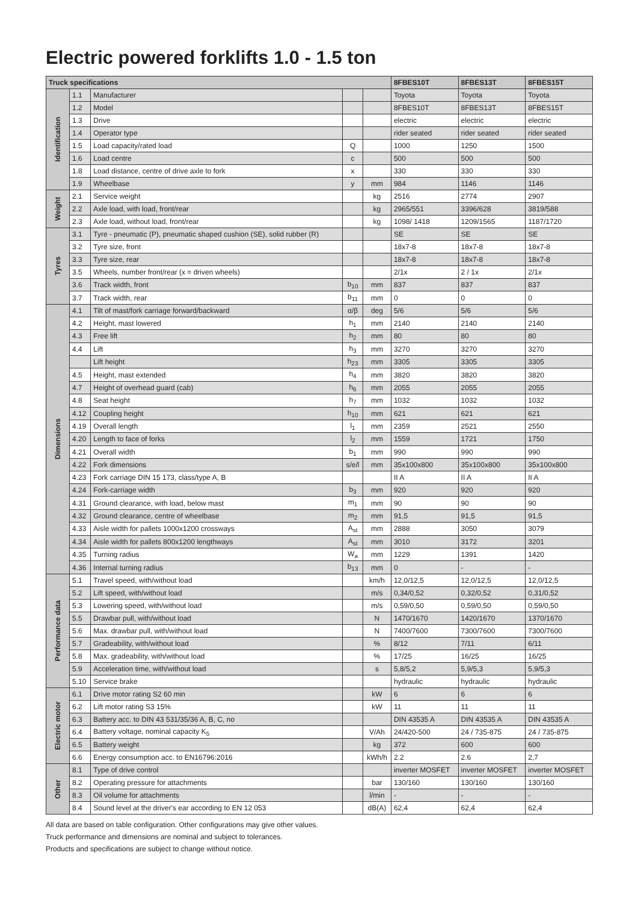Electric powered forklifts 1.0 - 1.5 ton
| Truck specifications | | | | | 8FBES10T | 8FBES13T | 8FBES15T |
| --- | --- | --- | --- | --- | --- | --- | --- |
| Identification | 1.1 | Manufacturer | | | Toyota | Toyota | Toyota |
| | 1.2 | Model | | | 8FBES10T | 8FBES13T | 8FBES15T |
| | 1.3 | Drive | | | electric | electric | electric |
| | 1.4 | Operator type | | | rider seated | rider seated | rider seated |
| | 1.5 | Load capacity/rated load | Q | | 1000 | 1250 | 1500 |
| | 1.6 | Load centre | c | | 500 | 500 | 500 |
| | 1.8 | Load distance, centre of drive axle to fork | x | | 330 | 330 | 330 |
| | 1.9 | Wheelbase | y | mm | 984 | 1146 | 1146 |
| Weight | 2.1 | Service weight | | kg | 2516 | 2774 | 2907 |
| | 2.2 | Axle load, with load, front/rear | | kg | 2965/551 | 3396/628 | 3819/588 |
| | 2.3 | Axle load, without load, front/rear | | kg | 1098/ 1418 | 1209/1565 | 1187/1720 |
| Tyres | 3.1 | Tyre - pneumatic (P), pneumatic shaped cushion (SE), solid rubber (R) | | | SE | SE | SE |
| | 3.2 | Tyre size, front | | | 18x7-8 | 18x7-8 | 18x7-8 |
| | 3.3 | Tyre size, rear | | | 18x7-8 | 18x7-8 | 18x7-8 |
| | 3.5 | Wheels, number front/rear (x = driven wheels) | | | 2/1x | 2 / 1x | 2/1x |
| | 3.6 | Track width, front | b<sub>10</sub> | mm | 837 | 837 | 837 |
| | 3.7 | Track width, rear | b<sub>11</sub> | mm | 0 | 0 | 0 |
| Dimensions | 4.1 | Tilt of mast/fork carriage forward/backward | α/β | deg | 5/6 | 5/6 | 5/6 |
| | 4.2 | Height, mast lowered | h<sub>1</sub> | mm | 2140 | 2140 | 2140 |
| | 4.3 | Free lift | h<sub>2</sub> | mm | 80 | 80 | 80 |
| | 4.4 | Lift | h<sub>3</sub> | mm | 3270 | 3270 | 3270 |
| | | Lift height | h<sub>23</sub> | mm | 3305 | 3305 | 3305 |
| | 4.5 | Height, mast extended | h<sub>4</sub> | mm | 3820 | 3820 | 3820 |
| | 4.7 | Height of overhead guard (cab) | h<sub>6</sub> | mm | 2055 | 2055 | 2055 |
| | 4.8 | Seat height | h<sub>7</sub> | mm | 1032 | 1032 | 1032 |
| | 4.12 | Coupling height | h<sub>10</sub> | mm | 621 | 621 | 621 |
| | 4.19 | Overall length | l<sub>1</sub> | mm | 2359 | 2521 | 2550 |
| | 4.20 | Length to face of forks | l<sub>2</sub> | mm | 1559 | 1721 | 1750 |
| | 4.21 | Overall width | b<sub>1</sub> | mm | 990 | 990 | 990 |
| | 4.22 | Fork dimensions | s/e/l | mm | 35x100x800 | 35x100x800 | 35x100x800 |
| | 4.23 | Fork carriage DIN 15 173, class/type A, B | | | II A | II A | II A |
| | 4.24 | Fork-carriage width | b<sub>3</sub> | mm | 920 | 920 | 920 |
| | 4.31 | Ground clearance, with load, below mast | m<sub>1</sub> | mm | 90 | 90 | 90 |
| | 4.32 | Ground clearance, centre of wheelbase | m<sub>2</sub> | mm | 91,5 | 91,5 | 91,5 |
| | 4.33 | Aisle width for pallets 1000x1200 crossways | A<sub>st</sub> | mm | 2888 | 3050 | 3079 |
| | 4.34 | Aisle width for pallets 800x1200 lengthways | A<sub>st</sub> | mm | 3010 | 3172 | 3201 |
| | 4.35 | Turning radius | W<sub>a</sub> | mm | 1229 | 1391 | 1420 |
| | 4.36 | Internal turning radius | b<sub>13</sub> | mm | 0 | - | - |
| Performance data | 5.1 | Travel speed, with/without load | | km/h | 12,0/12,5 | 12,0/12,5 | 12,0/12,5 |
| | 5.2 | Lift speed, with/without load | | m/s | 0,34/0,52 | 0,32/0,52 | 0,31/0,52 |
| | 5.3 | Lowering speed, with/without load | | m/s | 0,59/0,50 | 0,59/0,50 | 0,59/0,50 |
| | 5.5 | Drawbar pull, with/without load | | N | 1470/1670 | 1420/1670 | 1370/1670 |
| | 5.6 | Max. drawbar pull, with/without load | | N | 7400/7600 | 7300/7600 | 7300/7600 |
| | 5.7 | Gradeability, with/without load | | % | 8/12 | 7/11 | 6/11 |
| | 5.8 | Max. gradeability, with/without load | | % | 17/25 | 16/25 | 16/25 |
| | 5.9 | Acceleration time, with/without load | | s | 5,8/5,2 | 5,9/5,3 | 5,9/5,3 |
| | 5.10 | Service brake | | | hydraulic | hydraulic | hydraulic |
| Electric motor | 6.1 | Drive motor rating S2 60 min | | kW | 6 | 6 | 6 |
| | 6.2 | Lift motor rating S3 15% | | kW | 11 | 11 | 11 |
| | 6.3 | Battery acc. to DIN 43 531/35/36 A, B, C, no | | | DIN 43535 A | DIN 43535 A | DIN 43535 A |
| | 6.4 | Battery voltage, nominal capacity K<sub>5</sub> | | V/Ah | 24/420-500 | 24 / 735-875 | 24 / 735-875 |
| | 6.5 | Battery weight | | kg | 372 | 600 | 600 |
| | 6.6 | Energy consumption acc. to EN16796:2016 | | kWh/h | 2.2 | 2.6 | 2,7 |
| Other | 8.1 | Type of drive control | | | inverter MOSFET | inverter MOSFET | inverter MOSFET |
| | 8.2 | Operating pressure for attachments | | bar | 130/160 | 130/160 | 130/160 |
| | 8.3 | Oil volume for attachments | | l/min | - | - | - |
| | 8.4 | Sound level at the driver's ear according to EN 12 053 | | dB(A) | 62,4 | 62,4 | 62,4 |
All data are based on table configuration. Other configurations may give other values.
Truck performance and dimensions are nominal and subject to tolerances.
Products and specifications are subject to change without notice.